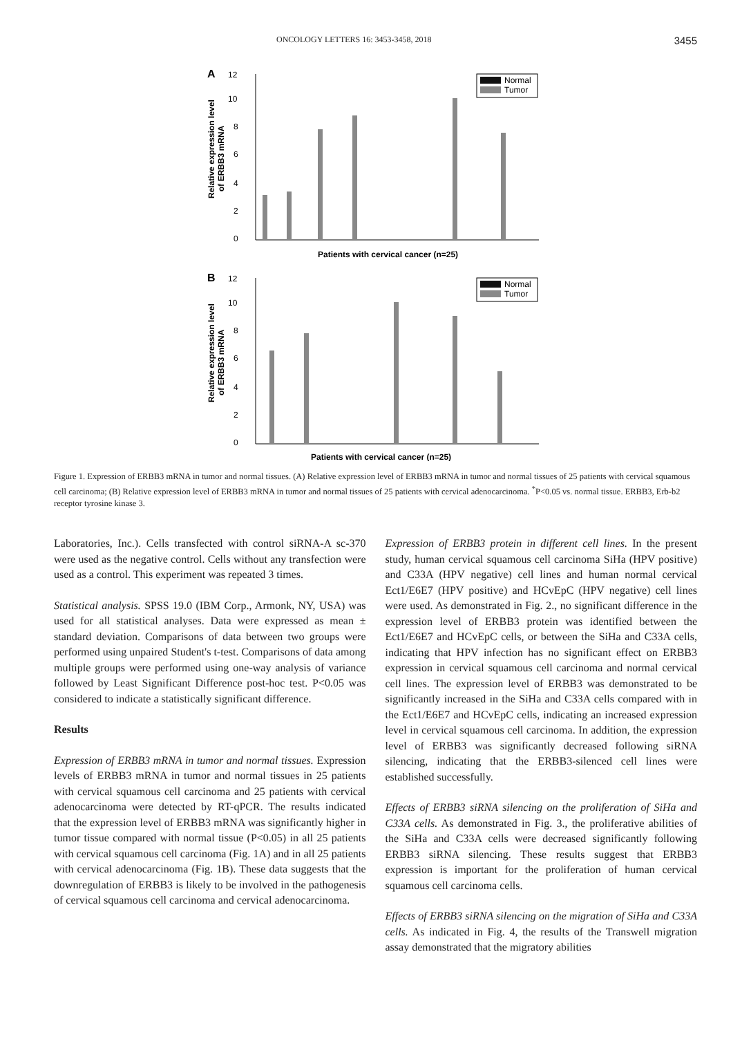ONCOLOGY LETTERS 16: 3453-3458, 2018 3455
A
12
10
8
6
4
2
0
Relative expression level
of ERBB3 mRNA
Normal
Tumor
Patients with cervical cancer (n=25)
B
12
10
8
6
4
2
0
Relative expression level
of ERBB3 mRNA
Normal
Tumor
Patients with cervical cancer (n=25)
Figure 1. Expression of ERBB3 mRNA in tumor and normal tissues. (A) Relative expression level of ERBB3 mRNA in tumor and normal tissues of 25 patients with cervical squamous cell carcinoma; (B) Relative expression level of ERBB3 mRNA in tumor and normal tissues of 25 patients with cervical adenocarcinoma. <sup>*</sup>P<0.05 vs. normal tissue. ERBB3, Erb-b2 receptor tyrosine kinase 3.
Laboratories, Inc.). Cells transfected with control siRNA-A sc-370 were used as the negative control. Cells without any transfection were used as a control. This experiment was repeated 3 times.
Statistical analysis. SPSS 19.0 (IBM Corp., Armonk, NY, USA) was used for all statistical analyses. Data were expressed as mean ± standard deviation. Comparisons of data between two groups were performed using unpaired Student's t-test. Comparisons of data among multiple groups were performed using one-way analysis of variance followed by Least Significant Difference post-hoc test. P<0.05 was considered to indicate a statistically significant difference.
Results
Expression of ERBB3 mRNA in tumor and normal tissues. Expression levels of ERBB3 mRNA in tumor and normal tissues in 25 patients with cervical squamous cell carcinoma and 25 patients with cervical adenocarcinoma were detected by RT-qPCR. The results indicated that the expression level of ERBB3 mRNA was significantly higher in tumor tissue compared with normal tissue (P<0.05) in all 25 patients with cervical squamous cell carcinoma (Fig. 1A) and in all 25 patients with cervical adenocarcinoma (Fig. 1B). These data suggests that the downregulation of ERBB3 is likely to be involved in the pathogenesis of cervical squamous cell carcinoma and cervical adenocarcinoma.
Expression of ERBB3 protein in different cell lines. In the present study, human cervical squamous cell carcinoma SiHa (HPV positive) and C33A (HPV negative) cell lines and human normal cervical Ect1/E6E7 (HPV positive) and HCvEpC (HPV negative) cell lines were used. As demonstrated in Fig. 2., no significant difference in the expression level of ERBB3 protein was identified between the Ect1/E6E7 and HCvEpC cells, or between the SiHa and C33A cells, indicating that HPV infection has no significant effect on ERBB3 expression in cervical squamous cell carcinoma and normal cervical cell lines. The expression level of ERBB3 was demonstrated to be significantly increased in the SiHa and C33A cells compared with in the Ect1/E6E7 and HCvEpC cells, indicating an increased expression level in cervical squamous cell carcinoma. In addition, the expression level of ERBB3 was significantly decreased following siRNA silencing, indicating that the ERBB3-silenced cell lines were established successfully.
Effects of ERBB3 siRNA silencing on the proliferation of SiHa and C33A cells. As demonstrated in Fig. 3., the proliferative abilities of the SiHa and C33A cells were decreased significantly following ERBB3 siRNA silencing. These results suggest that ERBB3 expression is important for the proliferation of human cervical squamous cell carcinoma cells.
Effects of ERBB3 siRNA silencing on the migration of SiHa and C33A cells. As indicated in Fig. 4, the results of the Transwell migration assay demonstrated that the migratory abilities